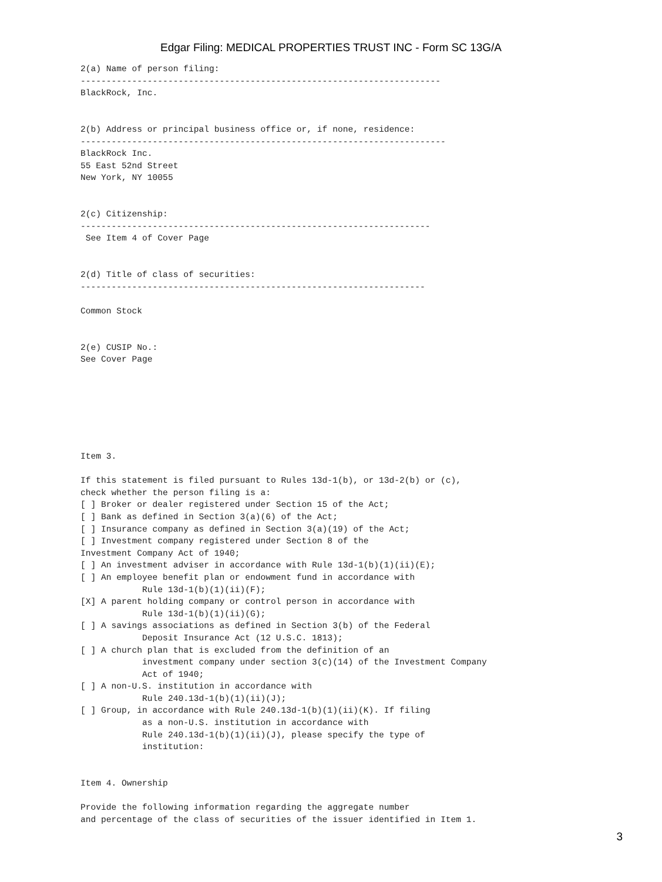Edgar Filing: MEDICAL PROPERTIES TRUST INC - Form SC 13G/A
2(a) Name of person filing:
----------------------------------------------------------------------
BlackRock, Inc.


2(b) Address or principal business office or, if none, residence:
-----------------------------------------------------------------------
BlackRock Inc.
55 East 52nd Street
New York, NY 10055


2(c) Citizenship:
--------------------------------------------------------------------
 See Item 4 of Cover Page


2(d) Title of class of securities:
-------------------------------------------------------------------

Common Stock


2(e) CUSIP No.:
See Cover Page







Item 3.

If this statement is filed pursuant to Rules 13d-1(b), or 13d-2(b) or (c),
check whether the person filing is a:
[ ] Broker or dealer registered under Section 15 of the Act;
[ ] Bank as defined in Section 3(a)(6) of the Act;
[ ] Insurance company as defined in Section 3(a)(19) of the Act;
[ ] Investment company registered under Section 8 of the
Investment Company Act of 1940;
[ ] An investment adviser in accordance with Rule 13d-1(b)(1)(ii)(E);
[ ] An employee benefit plan or endowment fund in accordance with
            Rule 13d-1(b)(1)(ii)(F);
[X] A parent holding company or control person in accordance with
            Rule 13d-1(b)(1)(ii)(G);
[ ] A savings associations as defined in Section 3(b) of the Federal
            Deposit Insurance Act (12 U.S.C. 1813);
[ ] A church plan that is excluded from the definition of an
            investment company under section 3(c)(14) of the Investment Company
            Act of 1940;
[ ] A non-U.S. institution in accordance with
            Rule 240.13d-1(b)(1)(ii)(J);
[ ] Group, in accordance with Rule 240.13d-1(b)(1)(ii)(K). If filing
            as a non-U.S. institution in accordance with
            Rule 240.13d-1(b)(1)(ii)(J), please specify the type of
            institution:


Item 4. Ownership

Provide the following information regarding the aggregate number
and percentage of the class of securities of the issuer identified in Item 1.
3